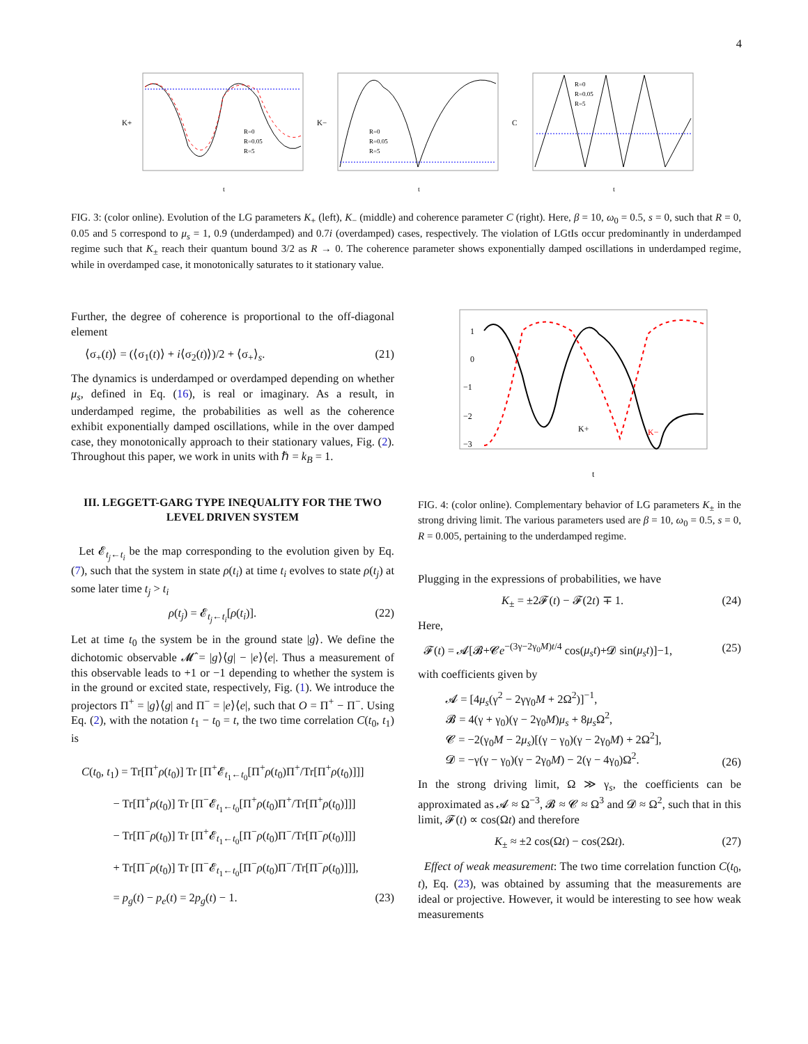4
K+
t
R=0
R=0.05
R=5
K−
t
R=0
R=0.05
R=5
C
t
R=0
R=0.05
R=5
FIG. 3: (color online). Evolution of the LG parameters K<sub>+</sub> (left), K<sub>−</sub> (middle) and coherence parameter C (right). Here, β = 10, ω<sub>0</sub> = 0.5, s = 0, such that R = 0, 0.05 and 5 correspond to μ<sub>s</sub> = 1, 0.9 (underdamped) and 0.7i (overdamped) cases, respectively. The violation of LGtIs occur predominantly in underdamped regime such that K<sub>±</sub> reach their quantum bound 3/2 as R → 0. The coherence parameter shows exponentially damped oscillations in underdamped regime, while in overdamped case, it monotonically saturates to it stationary value.
Further, the degree of coherence is proportional to the off-diagonal element
⟨σ<sub>+</sub>(t)⟩ = (⟨σ<sub>1</sub>(t)⟩ + i⟨σ<sub>2</sub>(t)⟩)/2 + ⟨σ<sub>+</sub>⟩<sub>s</sub>. (21)
The dynamics is underdamped or overdamped depending on whether μ<sub>s</sub>, defined in Eq. (16), is real or imaginary. As a result, in underdamped regime, the probabilities as well as the coherence exhibit exponentially damped oscillations, while in the over damped case, they monotonically approach to their stationary values, Fig. (2). Throughout this paper, we work in units with ℏ = k<sub>B</sub> = 1.
III. LEGGETT-GARG TYPE INEQUALITY FOR THE TWO LEVEL DRIVEN SYSTEM
Let 𝓔<sub>t<sub>j</sub>←t<sub>i</sub></sub> be the map corresponding to the evolution given by Eq. (7), such that the system in state ρ(t<sub>i</sub>) at time t<sub>i</sub> evolves to state ρ(t<sub>j</sub>) at some later time t<sub>j</sub> > t<sub>i</sub>
ρ(t<sub>j</sub>) = 𝓔<sub>t<sub>j</sub>←t<sub>i</sub></sub>[ρ(t<sub>i</sub>)]. (22)
Let at time t<sub>0</sub> the system be in the ground state |g⟩. We define the dichotomic observable 𝓜̂ = |g⟩⟨g| − |e⟩⟨e|. Thus a measurement of this observable leads to +1 or −1 depending to whether the system is in the ground or excited state, respectively, Fig. (1). We introduce the projectors Π<sup>+</sup> = |g⟩⟨g| and Π<sup>−</sup> = |e⟩⟨e|, such that O = Π<sup>+</sup> − Π<sup>−</sup>. Using Eq. (2), with the notation t<sub>1</sub> − t<sub>0</sub> = t, the two time correlation C(t<sub>0</sub>, t<sub>1</sub>) is
C(t<sub>0</sub>, t<sub>1</sub>) = Tr[Π<sup>+</sup>ρ(t<sub>0</sub>)] Tr [Π<sup>+</sup>𝓔<sub>t<sub>1</sub>←t<sub>0</sub></sub>[Π<sup>+</sup>ρ(t<sub>0</sub>)Π<sup>+</sup>/Tr[Π<sup>+</sup>ρ(t<sub>0</sub>)]]]
− Tr[Π<sup>+</sup>ρ(t<sub>0</sub>)] Tr [Π<sup>−</sup>𝓔<sub>t<sub>1</sub>←t<sub>0</sub></sub>[Π<sup>+</sup>ρ(t<sub>0</sub>)Π<sup>+</sup>/Tr[Π<sup>+</sup>ρ(t<sub>0</sub>)]]]
− Tr[Π<sup>−</sup>ρ(t<sub>0</sub>)] Tr [Π<sup>+</sup>𝓔<sub>t<sub>1</sub>←t<sub>0</sub></sub>[Π<sup>−</sup>ρ(t<sub>0</sub>)Π<sup>−</sup>/Tr[Π<sup>−</sup>ρ(t<sub>0</sub>)]]]
+ Tr[Π<sup>−</sup>ρ(t<sub>0</sub>)] Tr [Π<sup>−</sup>𝓔<sub>t<sub>1</sub>←t<sub>0</sub></sub>[Π<sup>−</sup>ρ(t<sub>0</sub>)Π<sup>−</sup>/Tr[Π<sup>−</sup>ρ(t<sub>0</sub>)]]],
= p<sub>g</sub>(t) − p<sub>e</sub>(t) = 2p<sub>g</sub>(t) − 1. (23)
1
0
−1
−2
−3
K+
K−
t
FIG. 4: (color online). Complementary behavior of LG parameters K<sub>±</sub> in the strong driving limit. The various parameters used are β = 10, ω<sub>0</sub> = 0.5, s = 0, R = 0.005, pertaining to the underdamped regime.
Plugging in the expressions of probabilities, we have
K<sub>±</sub> = ±2𝓕(t) − 𝓕(2t) ∓ 1. (24)
Here,
𝓕(t) = 𝓐[𝓑+𝓒e<sup>−(3γ−2γ<sub>0</sub>M)t/4</sup> cos(μ<sub>s</sub>t)+𝓓 sin(μ<sub>s</sub>t)]−1, (25)
with coefficients given by
𝓐 = [4μ<sub>s</sub>(γ<sup>2</sup> − 2γγ<sub>0</sub>M + 2Ω<sup>2</sup>)]<sup>−1</sup>,
𝓑 = 4(γ + γ<sub>0</sub>)(γ − 2γ<sub>0</sub>M)μ<sub>s</sub> + 8μ<sub>s</sub> Ω<sup>2</sup>,
𝓒 = −2(γ<sub>0</sub>M − 2μ<sub>s</sub>)[(γ − γ<sub>0</sub>)(γ − 2γ<sub>0</sub>M) + 2Ω<sup>2</sup>],
𝓓 = −γ(γ − γ<sub>0</sub>)(γ − 2γ<sub>0</sub>M) − 2(γ − 4γ<sub>0</sub>)Ω<sup>2</sup>. (26)
In the strong driving limit, Ω ≫ γ<sub>s</sub>, the coefficients can be approximated as 𝓐 ≈ Ω<sup>−3</sup>, 𝓑 ≈ 𝓒 ≈ Ω<sup>3</sup> and 𝓓 ≈ Ω<sup>2</sup>, such that in this limit, 𝓕(t) ∝ cos(Ωt) and therefore
K<sub>±</sub> ≈ ±2 cos(Ωt) − cos(2Ωt). (27)
Effect of weak measurement: The two time correlation function C(t<sub>0</sub>, t), Eq. (23), was obtained by assuming that the measurements are ideal or projective. However, it would be interesting to see how weak measurements